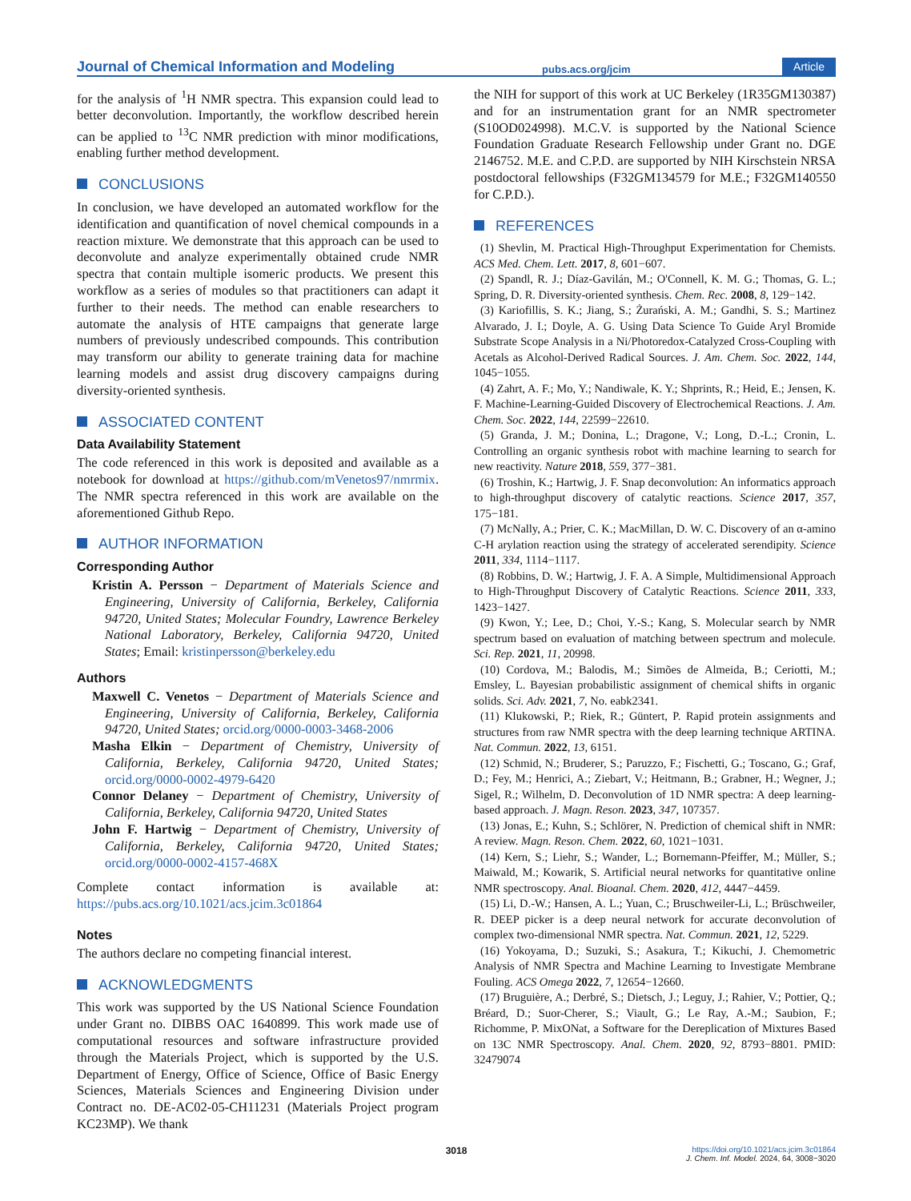Journal of Chemical Information and Modeling
pubs.acs.org/jcim
Article
for the analysis of <sup>1</sup>H NMR spectra. This expansion could lead to better deconvolution. Importantly, the workflow described herein can be applied to <sup>13</sup>C NMR prediction with minor modifications, enabling further method development.
CONCLUSIONS
In conclusion, we have developed an automated workflow for the identification and quantification of novel chemical compounds in a reaction mixture. We demonstrate that this approach can be used to deconvolute and analyze experimentally obtained crude NMR spectra that contain multiple isomeric products. We present this workflow as a series of modules so that practitioners can adapt it further to their needs. The method can enable researchers to automate the analysis of HTE campaigns that generate large numbers of previously undescribed compounds. This contribution may transform our ability to generate training data for machine learning models and assist drug discovery campaigns during diversity-oriented synthesis.
ASSOCIATED CONTENT
Data Availability Statement
The code referenced in this work is deposited and available as a notebook for download at https://github.com/mVenetos97/nmrmix. The NMR spectra referenced in this work are available on the aforementioned Github Repo.
AUTHOR INFORMATION
Corresponding Author
Kristin A. Persson − Department of Materials Science and Engineering, University of California, Berkeley, California 94720, United States; Molecular Foundry, Lawrence Berkeley National Laboratory, Berkeley, California 94720, United States; Email: kristinpersson@berkeley.edu
Authors
Maxwell C. Venetos − Department of Materials Science and Engineering, University of California, Berkeley, California 94720, United States; orcid.org/0000-0003-3468-2006
Masha Elkin − Department of Chemistry, University of California, Berkeley, California 94720, United States; orcid.org/0000-0002-4979-6420
Connor Delaney − Department of Chemistry, University of California, Berkeley, California 94720, United States
John F. Hartwig − Department of Chemistry, University of California, Berkeley, California 94720, United States; orcid.org/0000-0002-4157-468X
Complete contact information is available at: https://pubs.acs.org/10.1021/acs.jcim.3c01864
Notes
The authors declare no competing financial interest.
ACKNOWLEDGMENTS
This work was supported by the US National Science Foundation under Grant no. DIBBS OAC 1640899. This work made use of computational resources and software infrastructure provided through the Materials Project, which is supported by the U.S. Department of Energy, Office of Science, Office of Basic Energy Sciences, Materials Sciences and Engineering Division under Contract no. DE-AC02-05-CH11231 (Materials Project program KC23MP). We thank
the NIH for support of this work at UC Berkeley (1R35GM130387) and for an instrumentation grant for an NMR spectrometer (S10OD024998). M.C.V. is supported by the National Science Foundation Graduate Research Fellowship under Grant no. DGE 2146752. M.E. and C.P.D. are supported by NIH Kirschstein NRSA postdoctoral fellowships (F32GM134579 for M.E.; F32GM140550 for C.P.D.).
REFERENCES
(1) Shevlin, M. Practical High-Throughput Experimentation for Chemists. ACS Med. Chem. Lett. 2017, 8, 601−607.
(2) Spandl, R. J.; Díaz-Gavilán, M.; O'Connell, K. M. G.; Thomas, G. L.; Spring, D. R. Diversity-oriented synthesis. Chem. Rec. 2008, 8, 129−142.
(3) Kariofillis, S. K.; Jiang, S.; Żurański, A. M.; Gandhi, S. S.; Martinez Alvarado, J. I.; Doyle, A. G. Using Data Science To Guide Aryl Bromide Substrate Scope Analysis in a Ni/Photoredox-Catalyzed Cross-Coupling with Acetals as Alcohol-Derived Radical Sources. J. Am. Chem. Soc. 2022, 144, 1045−1055.
(4) Zahrt, A. F.; Mo, Y.; Nandiwale, K. Y.; Shprints, R.; Heid, E.; Jensen, K. F. Machine-Learning-Guided Discovery of Electrochemical Reactions. J. Am. Chem. Soc. 2022, 144, 22599−22610.
(5) Granda, J. M.; Donina, L.; Dragone, V.; Long, D.-L.; Cronin, L. Controlling an organic synthesis robot with machine learning to search for new reactivity. Nature 2018, 559, 377−381.
(6) Troshin, K.; Hartwig, J. F. Snap deconvolution: An informatics approach to high-throughput discovery of catalytic reactions. Science 2017, 357, 175−181.
(7) McNally, A.; Prier, C. K.; MacMillan, D. W. C. Discovery of an α-amino C-H arylation reaction using the strategy of accelerated serendipity. Science 2011, 334, 1114−1117.
(8) Robbins, D. W.; Hartwig, J. F. A. A Simple, Multidimensional Approach to High-Throughput Discovery of Catalytic Reactions. Science 2011, 333, 1423−1427.
(9) Kwon, Y.; Lee, D.; Choi, Y.-S.; Kang, S. Molecular search by NMR spectrum based on evaluation of matching between spectrum and molecule. Sci. Rep. 2021, 11, 20998.
(10) Cordova, M.; Balodis, M.; Simões de Almeida, B.; Ceriotti, M.; Emsley, L. Bayesian probabilistic assignment of chemical shifts in organic solids. Sci. Adv. 2021, 7, No. eabk2341.
(11) Klukowski, P.; Riek, R.; Güntert, P. Rapid protein assignments and structures from raw NMR spectra with the deep learning technique ARTINA. Nat. Commun. 2022, 13, 6151.
(12) Schmid, N.; Bruderer, S.; Paruzzo, F.; Fischetti, G.; Toscano, G.; Graf, D.; Fey, M.; Henrici, A.; Ziebart, V.; Heitmann, B.; Grabner, H.; Wegner, J.; Sigel, R.; Wilhelm, D. Deconvolution of 1D NMR spectra: A deep learning-based approach. J. Magn. Reson. 2023, 347, 107357.
(13) Jonas, E.; Kuhn, S.; Schlörer, N. Prediction of chemical shift in NMR: A review. Magn. Reson. Chem. 2022, 60, 1021−1031.
(14) Kern, S.; Liehr, S.; Wander, L.; Bornemann-Pfeiffer, M.; Müller, S.; Maiwald, M.; Kowarik, S. Artificial neural networks for quantitative online NMR spectroscopy. Anal. Bioanal. Chem. 2020, 412, 4447−4459.
(15) Li, D.-W.; Hansen, A. L.; Yuan, C.; Bruschweiler-Li, L.; Brüschweiler, R. DEEP picker is a deep neural network for accurate deconvolution of complex two-dimensional NMR spectra. Nat. Commun. 2021, 12, 5229.
(16) Yokoyama, D.; Suzuki, S.; Asakura, T.; Kikuchi, J. Chemometric Analysis of NMR Spectra and Machine Learning to Investigate Membrane Fouling. ACS Omega 2022, 7, 12654−12660.
(17) Bruguière, A.; Derbré, S.; Dietsch, J.; Leguy, J.; Rahier, V.; Pottier, Q.; Bréard, D.; Suor-Cherer, S.; Viault, G.; Le Ray, A.-M.; Saubion, F.; Richomme, P. MixONat, a Software for the Dereplication of Mixtures Based on 13C NMR Spectroscopy. Anal. Chem. 2020, 92, 8793−8801. PMID: 32479074
3018
https://doi.org/10.1021/acs.jcim.3c01864
J. Chem. Inf. Model. 2024, 64, 3008−3020